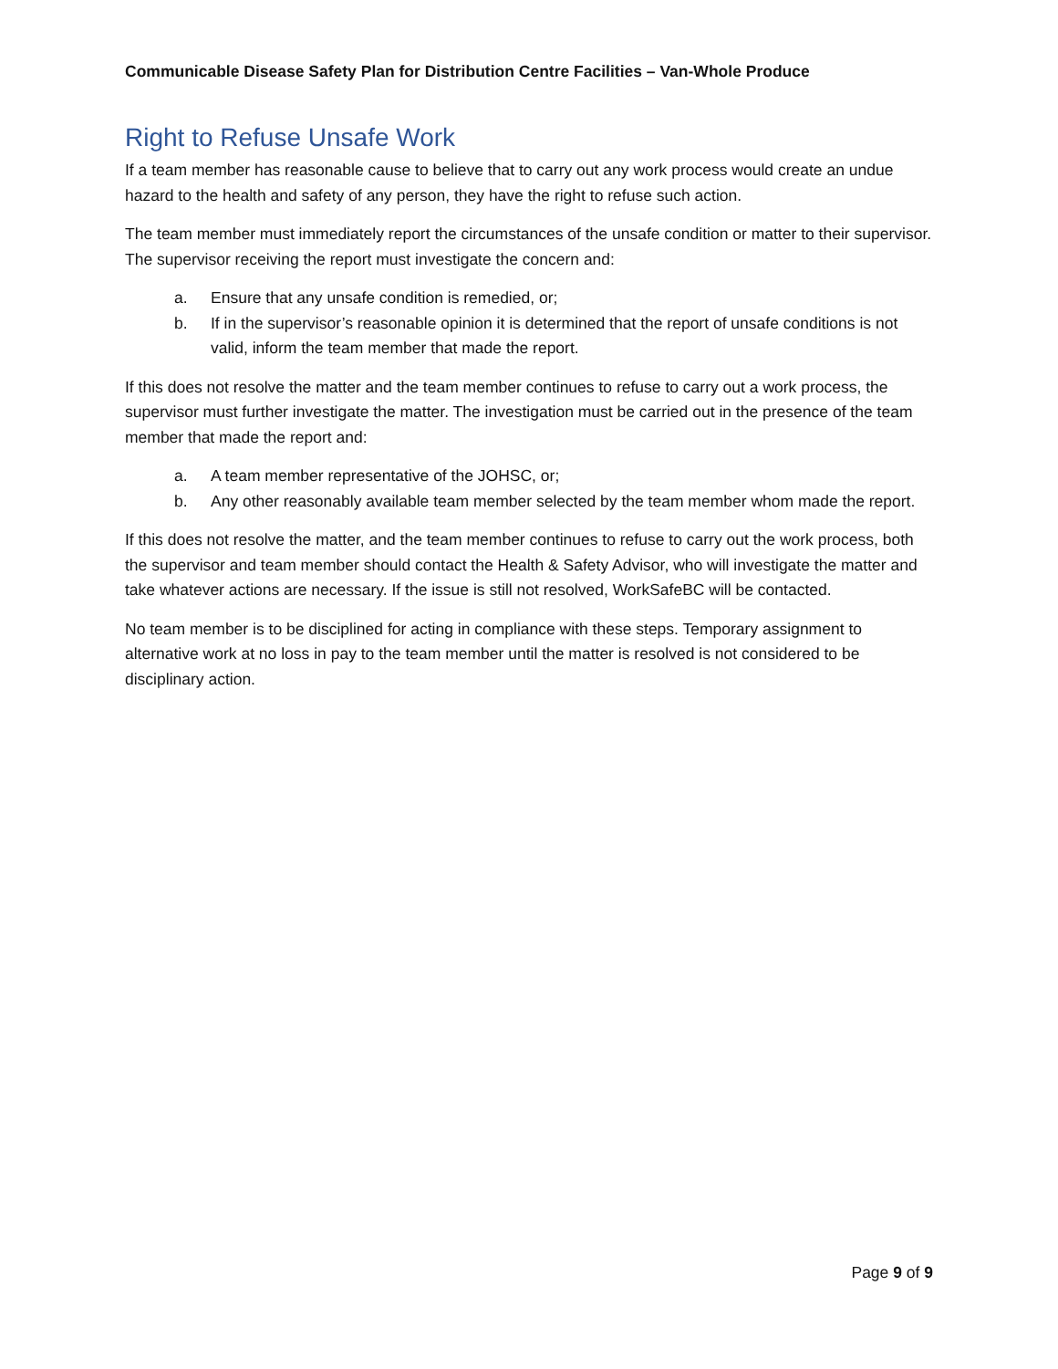Communicable Disease Safety Plan for Distribution Centre Facilities – Van-Whole Produce
Right to Refuse Unsafe Work
If a team member has reasonable cause to believe that to carry out any work process would create an undue hazard to the health and safety of any person, they have the right to refuse such action.
The team member must immediately report the circumstances of the unsafe condition or matter to their supervisor. The supervisor receiving the report must investigate the concern and:
a. Ensure that any unsafe condition is remedied, or;
b. If in the supervisor’s reasonable opinion it is determined that the report of unsafe conditions is not valid, inform the team member that made the report.
If this does not resolve the matter and the team member continues to refuse to carry out a work process, the supervisor must further investigate the matter. The investigation must be carried out in the presence of the team member that made the report and:
a. A team member representative of the JOHSC, or;
b. Any other reasonably available team member selected by the team member whom made the report.
If this does not resolve the matter, and the team member continues to refuse to carry out the work process, both the supervisor and team member should contact the Health & Safety Advisor, who will investigate the matter and take whatever actions are necessary. If the issue is still not resolved, WorkSafeBC will be contacted.
No team member is to be disciplined for acting in compliance with these steps. Temporary assignment to alternative work at no loss in pay to the team member until the matter is resolved is not considered to be disciplinary action.
Page 9 of 9